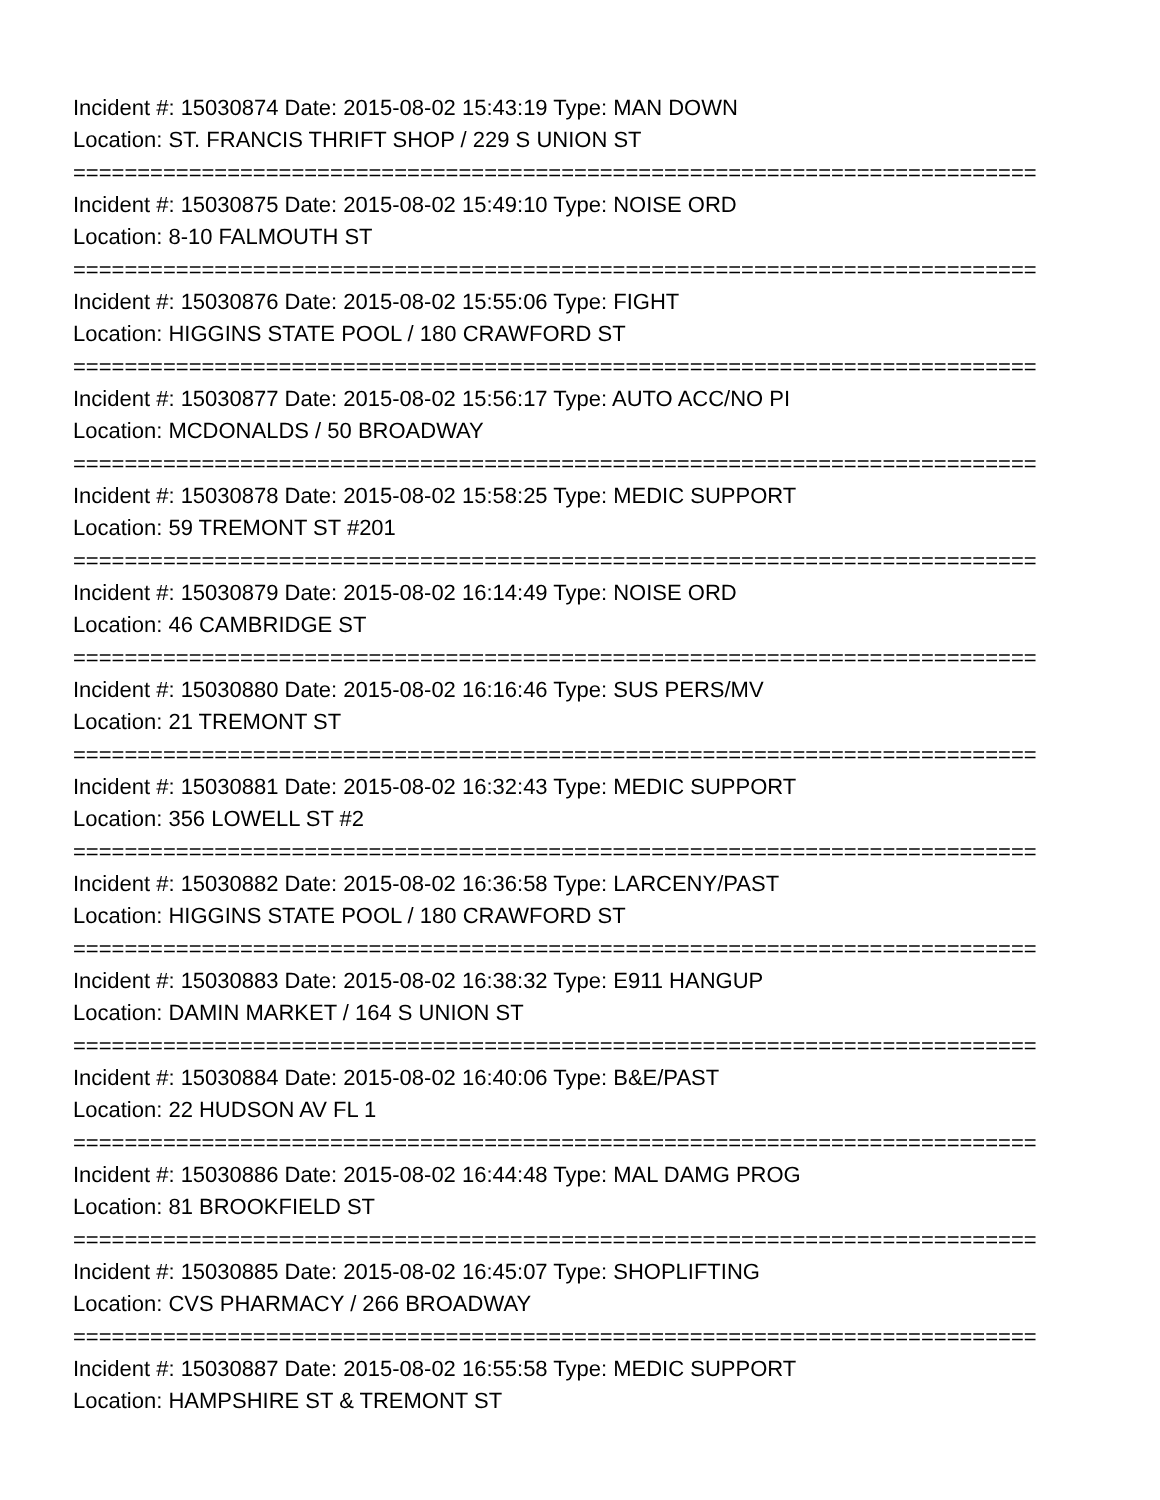Incident #: 15030874 Date: 2015-08-02 15:43:19 Type: MAN DOWN
Location: ST. FRANCIS THRIFT SHOP / 229 S UNION ST
===========================================================================
Incident #: 15030875 Date: 2015-08-02 15:49:10 Type: NOISE ORD
Location: 8-10 FALMOUTH ST
===========================================================================
Incident #: 15030876 Date: 2015-08-02 15:55:06 Type: FIGHT
Location: HIGGINS STATE POOL / 180 CRAWFORD ST
===========================================================================
Incident #: 15030877 Date: 2015-08-02 15:56:17 Type: AUTO ACC/NO PI
Location: MCDONALDS / 50 BROADWAY
===========================================================================
Incident #: 15030878 Date: 2015-08-02 15:58:25 Type: MEDIC SUPPORT
Location: 59 TREMONT ST #201
===========================================================================
Incident #: 15030879 Date: 2015-08-02 16:14:49 Type: NOISE ORD
Location: 46 CAMBRIDGE ST
===========================================================================
Incident #: 15030880 Date: 2015-08-02 16:16:46 Type: SUS PERS/MV
Location: 21 TREMONT ST
===========================================================================
Incident #: 15030881 Date: 2015-08-02 16:32:43 Type: MEDIC SUPPORT
Location: 356 LOWELL ST #2
===========================================================================
Incident #: 15030882 Date: 2015-08-02 16:36:58 Type: LARCENY/PAST
Location: HIGGINS STATE POOL / 180 CRAWFORD ST
===========================================================================
Incident #: 15030883 Date: 2015-08-02 16:38:32 Type: E911 HANGUP
Location: DAMIN MARKET / 164 S UNION ST
===========================================================================
Incident #: 15030884 Date: 2015-08-02 16:40:06 Type: B&E/PAST
Location: 22 HUDSON AV FL 1
===========================================================================
Incident #: 15030886 Date: 2015-08-02 16:44:48 Type: MAL DAMG PROG
Location: 81 BROOKFIELD ST
===========================================================================
Incident #: 15030885 Date: 2015-08-02 16:45:07 Type: SHOPLIFTING
Location: CVS PHARMACY / 266 BROADWAY
===========================================================================
Incident #: 15030887 Date: 2015-08-02 16:55:58 Type: MEDIC SUPPORT
Location: HAMPSHIRE ST & TREMONT ST